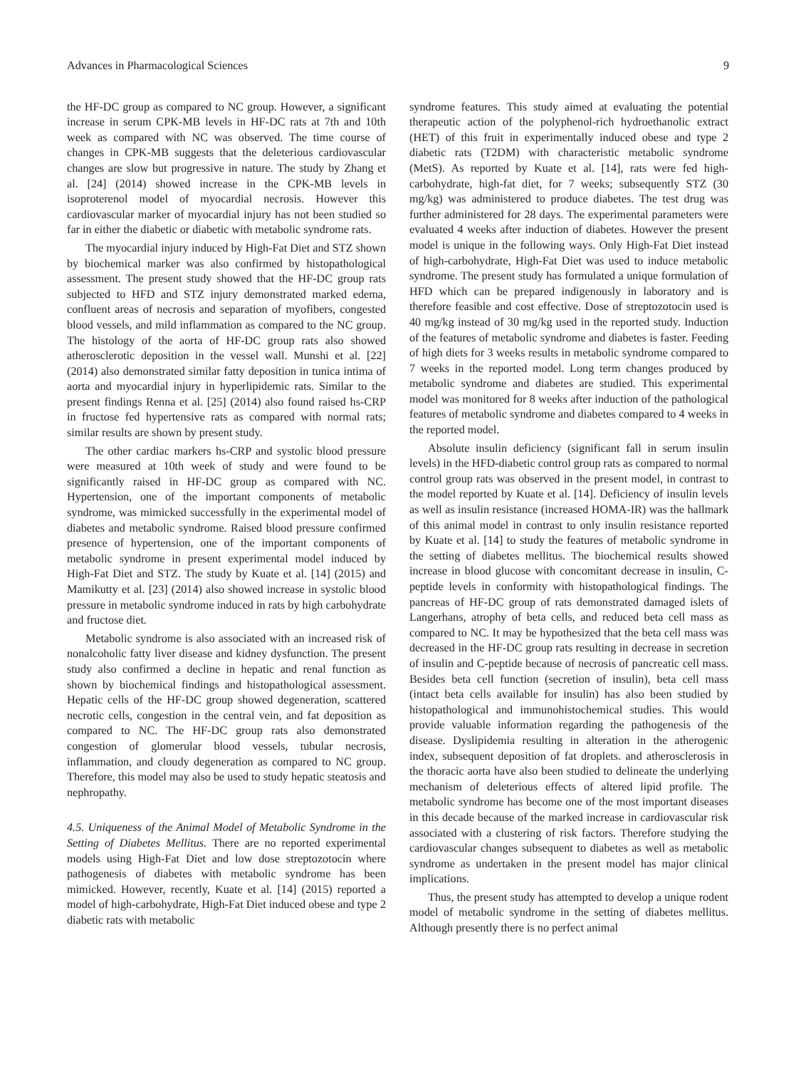Advances in Pharmacological Sciences 9
the HF-DC group as compared to NC group. However, a significant increase in serum CPK-MB levels in HF-DC rats at 7th and 10th week as compared with NC was observed. The time course of changes in CPK-MB suggests that the deleterious cardiovascular changes are slow but progressive in nature. The study by Zhang et al. [24] (2014) showed increase in the CPK-MB levels in isoproterenol model of myocardial necrosis. However this cardiovascular marker of myocardial injury has not been studied so far in either the diabetic or diabetic with metabolic syndrome rats.
The myocardial injury induced by High-Fat Diet and STZ shown by biochemical marker was also confirmed by histopathological assessment. The present study showed that the HF-DC group rats subjected to HFD and STZ injury demonstrated marked edema, confluent areas of necrosis and separation of myofibers, congested blood vessels, and mild inflammation as compared to the NC group. The histology of the aorta of HF-DC group rats also showed atherosclerotic deposition in the vessel wall. Munshi et al. [22] (2014) also demonstrated similar fatty deposition in tunica intima of aorta and myocardial injury in hyperlipidemic rats. Similar to the present findings Renna et al. [25] (2014) also found raised hs-CRP in fructose fed hypertensive rats as compared with normal rats; similar results are shown by present study.
The other cardiac markers hs-CRP and systolic blood pressure were measured at 10th week of study and were found to be significantly raised in HF-DC group as compared with NC. Hypertension, one of the important components of metabolic syndrome, was mimicked successfully in the experimental model of diabetes and metabolic syndrome. Raised blood pressure confirmed presence of hypertension, one of the important components of metabolic syndrome in present experimental model induced by High-Fat Diet and STZ. The study by Kuate et al. [14] (2015) and Mamikutty et al. [23] (2014) also showed increase in systolic blood pressure in metabolic syndrome induced in rats by high carbohydrate and fructose diet.
Metabolic syndrome is also associated with an increased risk of nonalcoholic fatty liver disease and kidney dysfunction. The present study also confirmed a decline in hepatic and renal function as shown by biochemical findings and histopathological assessment. Hepatic cells of the HF-DC group showed degeneration, scattered necrotic cells, congestion in the central vein, and fat deposition as compared to NC. The HF-DC group rats also demonstrated congestion of glomerular blood vessels, tubular necrosis, inflammation, and cloudy degeneration as compared to NC group. Therefore, this model may also be used to study hepatic steatosis and nephropathy.
4.5. Uniqueness of the Animal Model of Metabolic Syndrome in the Setting of Diabetes Mellitus. There are no reported experimental models using High-Fat Diet and low dose streptozotocin where pathogenesis of diabetes with metabolic syndrome has been mimicked. However, recently, Kuate et al. [14] (2015) reported a model of high-carbohydrate, High-Fat Diet induced obese and type 2 diabetic rats with metabolic
syndrome features. This study aimed at evaluating the potential therapeutic action of the polyphenol-rich hydroethanolic extract (HET) of this fruit in experimentally induced obese and type 2 diabetic rats (T2DM) with characteristic metabolic syndrome (MetS). As reported by Kuate et al. [14], rats were fed high-carbohydrate, high-fat diet, for 7 weeks; subsequently STZ (30 mg/kg) was administered to produce diabetes. The test drug was further administered for 28 days. The experimental parameters were evaluated 4 weeks after induction of diabetes. However the present model is unique in the following ways. Only High-Fat Diet instead of high-carbohydrate, High-Fat Diet was used to induce metabolic syndrome. The present study has formulated a unique formulation of HFD which can be prepared indigenously in laboratory and is therefore feasible and cost effective. Dose of streptozotocin used is 40 mg/kg instead of 30 mg/kg used in the reported study. Induction of the features of metabolic syndrome and diabetes is faster. Feeding of high diets for 3 weeks results in metabolic syndrome compared to 7 weeks in the reported model. Long term changes produced by metabolic syndrome and diabetes are studied. This experimental model was monitored for 8 weeks after induction of the pathological features of metabolic syndrome and diabetes compared to 4 weeks in the reported model.
Absolute insulin deficiency (significant fall in serum insulin levels) in the HFD-diabetic control group rats as compared to normal control group rats was observed in the present model, in contrast to the model reported by Kuate et al. [14]. Deficiency of insulin levels as well as insulin resistance (increased HOMA-IR) was the hallmark of this animal model in contrast to only insulin resistance reported by Kuate et al. [14] to study the features of metabolic syndrome in the setting of diabetes mellitus. The biochemical results showed increase in blood glucose with concomitant decrease in insulin, C-peptide levels in conformity with histopathological findings. The pancreas of HF-DC group of rats demonstrated damaged islets of Langerhans, atrophy of beta cells, and reduced beta cell mass as compared to NC. It may be hypothesized that the beta cell mass was decreased in the HF-DC group rats resulting in decrease in secretion of insulin and C-peptide because of necrosis of pancreatic cell mass. Besides beta cell function (secretion of insulin), beta cell mass (intact beta cells available for insulin) has also been studied by histopathological and immunohistochemical studies. This would provide valuable information regarding the pathogenesis of the disease. Dyslipidemia resulting in alteration in the atherogenic index, subsequent deposition of fat droplets. and atherosclerosis in the thoracic aorta have also been studied to delineate the underlying mechanism of deleterious effects of altered lipid profile. The metabolic syndrome has become one of the most important diseases in this decade because of the marked increase in cardiovascular risk associated with a clustering of risk factors. Therefore studying the cardiovascular changes subsequent to diabetes as well as metabolic syndrome as undertaken in the present model has major clinical implications.
Thus, the present study has attempted to develop a unique rodent model of metabolic syndrome in the setting of diabetes mellitus. Although presently there is no perfect animal